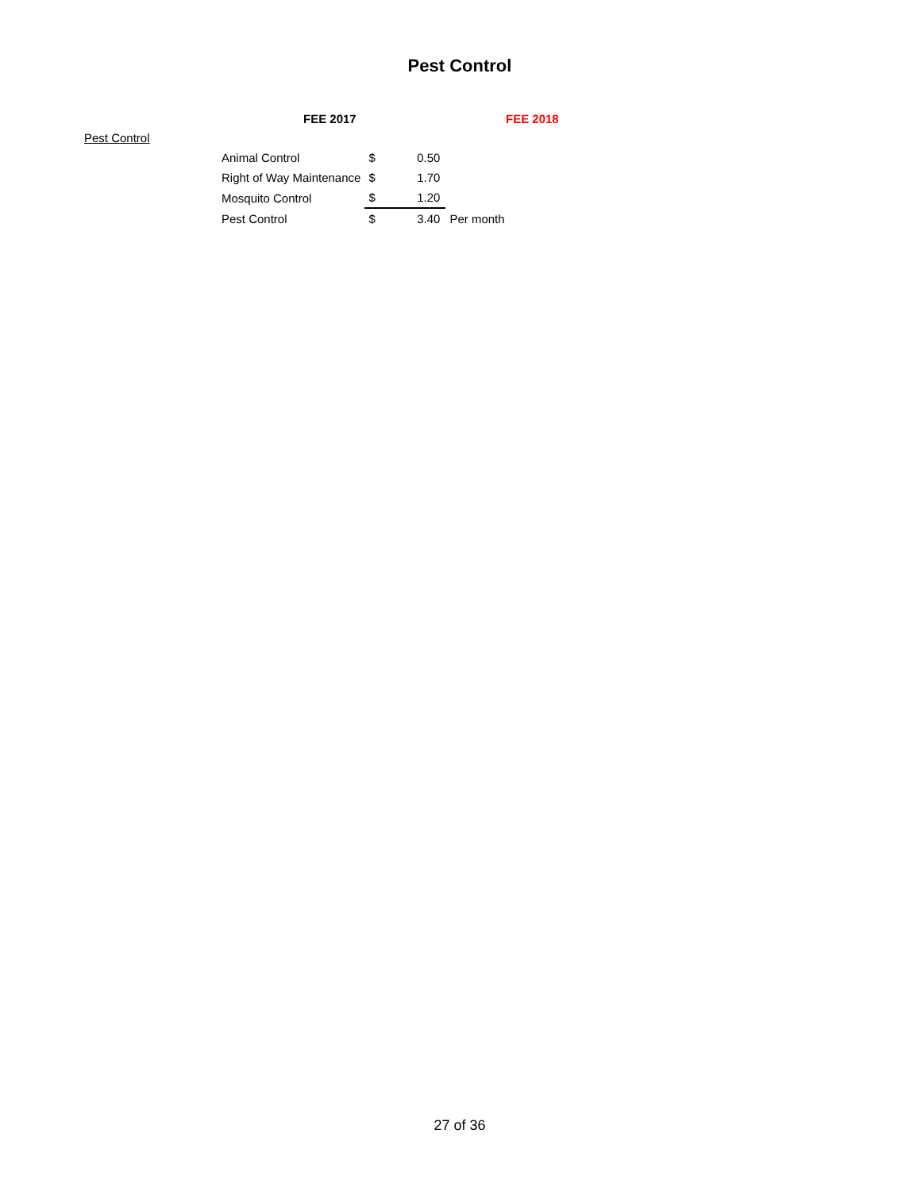Pest Control
FEE 2017 FEE 2018
Pest Control
| Animal Control | $ | 0.50 | |
| Right of Way Maintenance | $ | 1.70 | |
| Mosquito Control | $ | 1.20 | |
| Pest Control | $ | 3.40 | Per month |
27 of 36